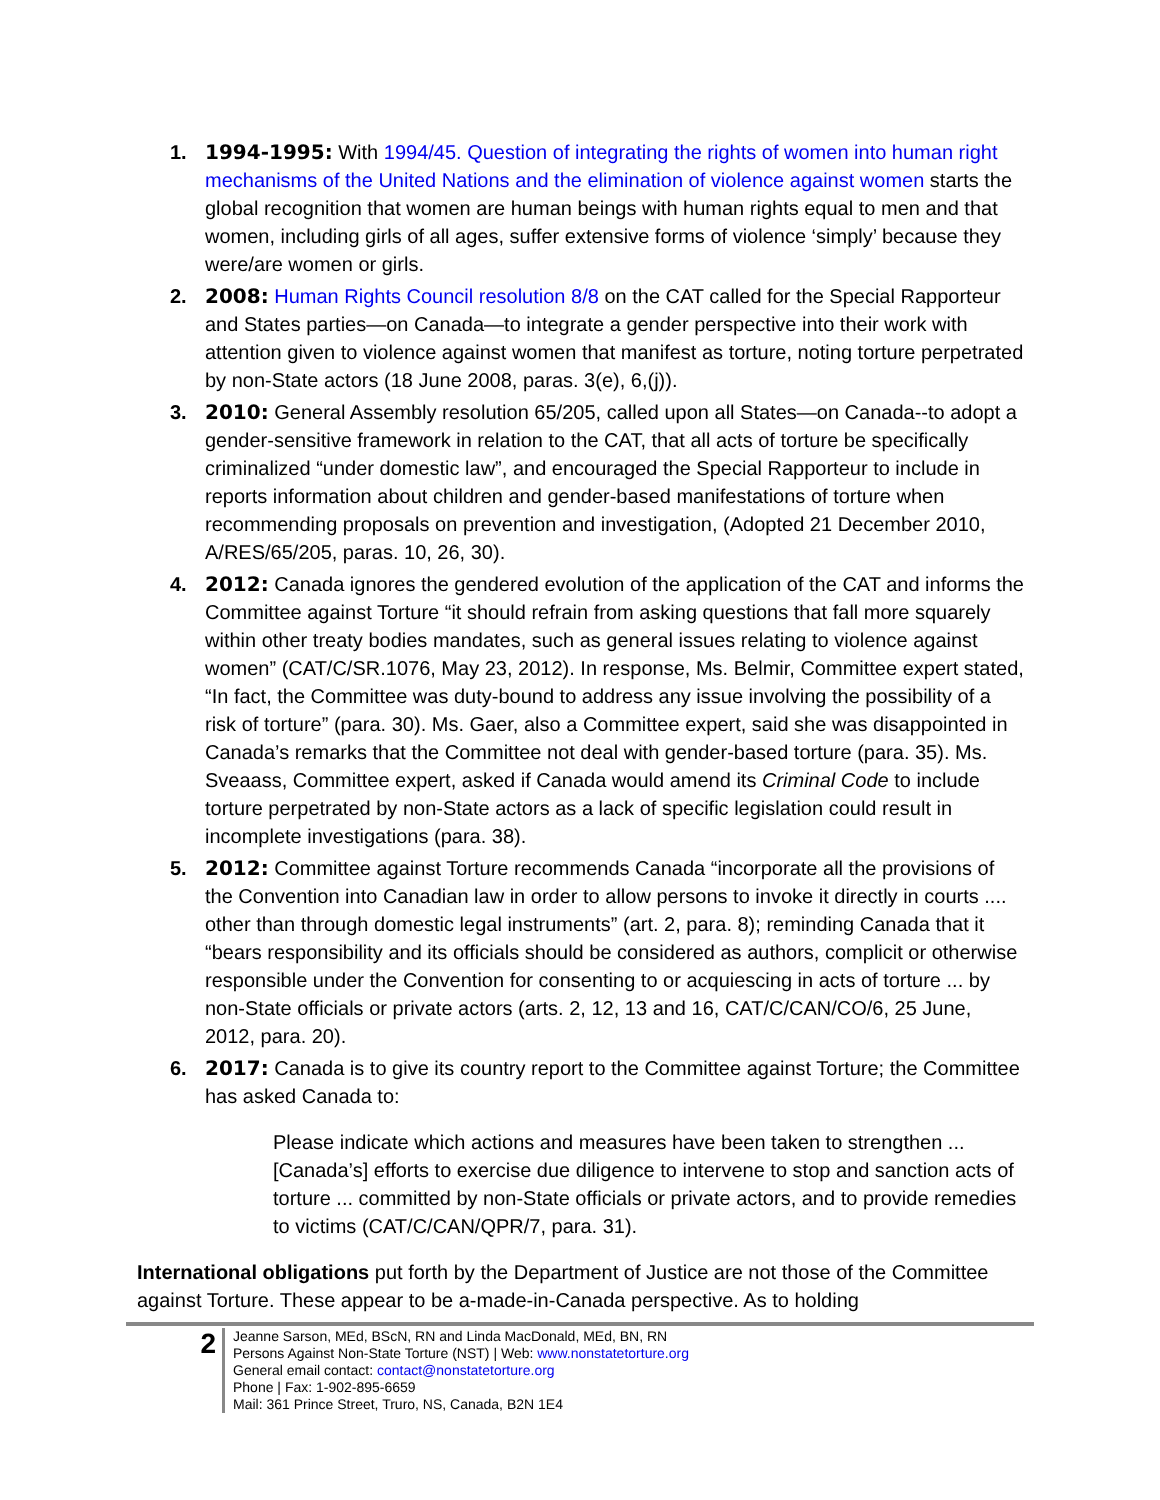1. 1994-1995: With 1994/45. Question of integrating the rights of women into human right mechanisms of the United Nations and the elimination of violence against women starts the global recognition that women are human beings with human rights equal to men and that women, including girls of all ages, suffer extensive forms of violence ‘simply’ because they were/are women or girls.
2. 2008: Human Rights Council resolution 8/8 on the CAT called for the Special Rapporteur and States parties—on Canada—to integrate a gender perspective into their work with attention given to violence against women that manifest as torture, noting torture perpetrated by non-State actors (18 June 2008, paras. 3(e), 6,(j)).
3. 2010: General Assembly resolution 65/205, called upon all States—on Canada--to adopt a gender-sensitive framework in relation to the CAT, that all acts of torture be specifically criminalized “under domestic law”, and encouraged the Special Rapporteur to include in reports information about children and gender-based manifestations of torture when recommending proposals on prevention and investigation, (Adopted 21 December 2010, A/RES/65/205, paras. 10, 26, 30).
4. 2012: Canada ignores the gendered evolution of the application of the CAT and informs the Committee against Torture “it should refrain from asking questions that fall more squarely within other treaty bodies mandates, such as general issues relating to violence against women” (CAT/C/SR.1076, May 23, 2012). In response, Ms. Belmir, Committee expert stated, “In fact, the Committee was duty-bound to address any issue involving the possibility of a risk of torture” (para. 30). Ms. Gaer, also a Committee expert, said she was disappointed in Canada’s remarks that the Committee not deal with gender-based torture (para. 35). Ms. Sveaass, Committee expert, asked if Canada would amend its Criminal Code to include torture perpetrated by non-State actors as a lack of specific legislation could result in incomplete investigations (para. 38).
5. 2012: Committee against Torture recommends Canada “incorporate all the provisions of the Convention into Canadian law in order to allow persons to invoke it directly in courts .... other than through domestic legal instruments” (art. 2, para. 8); reminding Canada that it “bears responsibility and its officials should be considered as authors, complicit or otherwise responsible under the Convention for consenting to or acquiescing in acts of torture ... by non-State officials or private actors (arts. 2, 12, 13 and 16, CAT/C/CAN/CO/6, 25 June, 2012, para. 20).
6. 2017: Canada is to give its country report to the Committee against Torture; the Committee has asked Canada to:
Please indicate which actions and measures have been taken to strengthen ... [Canada’s] efforts to exercise due diligence to intervene to stop and sanction acts of torture ... committed by non-State officials or private actors, and to provide remedies to victims (CAT/C/CAN/QPR/7, para. 31).
International obligations put forth by the Department of Justice are not those of the Committee against Torture. These appear to be a-made-in-Canada perspective. As to holding
2
Jeanne Sarson, MEd, BScN, RN and Linda MacDonald, MEd, BN, RN
Persons Against Non-State Torture (NST) | Web: www.nonstatetorture.org
General email contact: contact@nonstatetorture.org
Phone | Fax: 1-902-895-6659
Mail: 361 Prince Street, Truro, NS, Canada, B2N 1E4